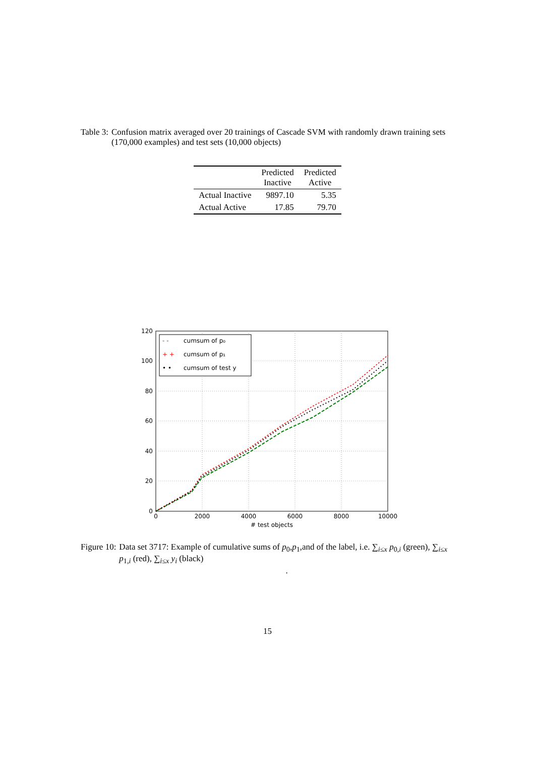Table 3: Confusion matrix averaged over 20 trainings of Cascade SVM with randomly drawn training sets (170,000 examples) and test sets (10,000 objects)
| | Predicted Inactive | Predicted Active |
| --- | --- | --- |
| Actual Inactive | 9897.10 | 5.35 |
| Actual Active | 17.85 | 79.70 |
0
20
40
60
80
100
120
0
2000
4000
6000
8000
10000
# test objects
- -
cumsum of p₀
+ +
cumsum of p₁
• •
cumsum of test y
Figure 10: Data set 3717: Example of cumulative sums of p<sub>0</sub>,p<sub>1</sub>,and of the label, i.e. ∑<sub>i≤x</sub> p<sub>0,i</sub> (green), ∑<sub>i≤x</sub> p<sub>1,i</sub> (red), ∑<sub>i≤x</sub> y<sub>i</sub> (black)
.
15